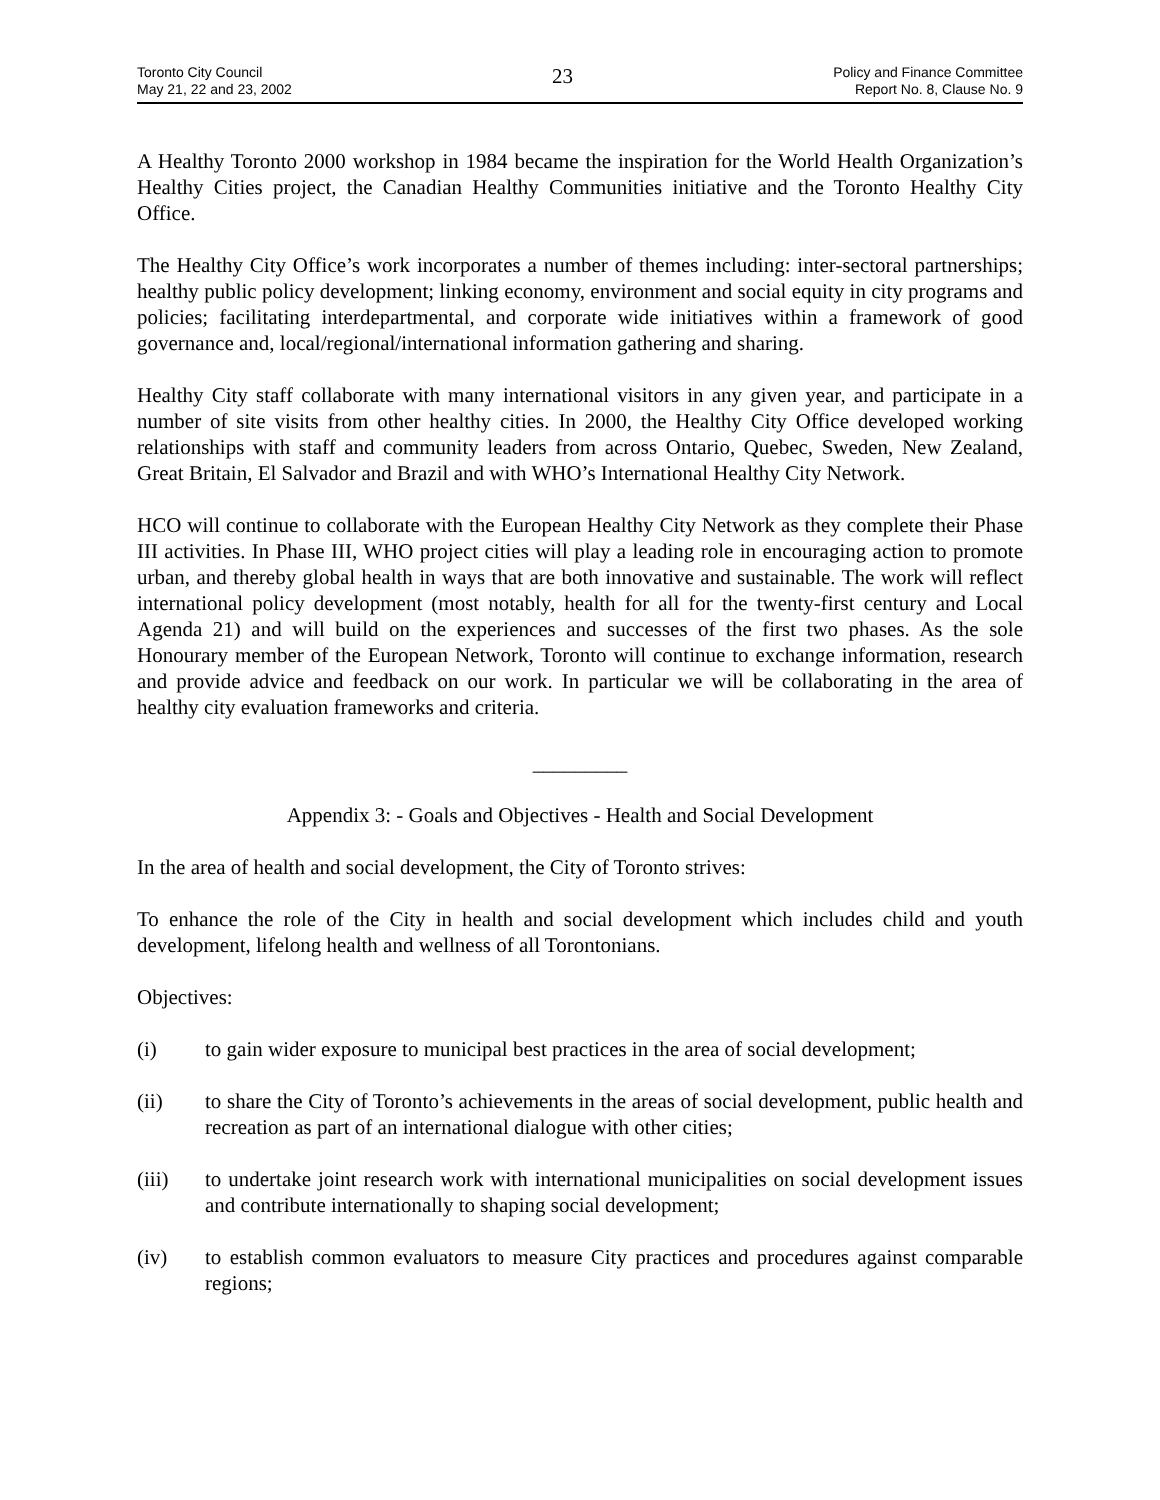Toronto City Council
May 21, 22 and 23, 2002
23
Policy and Finance Committee
Report No. 8, Clause No. 9
A Healthy Toronto 2000 workshop in 1984 became the inspiration for the World Health Organization’s Healthy Cities project, the Canadian Healthy Communities initiative and the Toronto Healthy City Office.
The Healthy City Office’s work incorporates a number of themes including: inter-sectoral partnerships; healthy public policy development; linking economy, environment and social equity in city programs and policies; facilitating interdepartmental, and corporate wide initiatives within a framework of good governance and, local/regional/international information gathering and sharing.
Healthy City staff collaborate with many international visitors in any given year, and participate in a number of site visits from other healthy cities. In 2000, the Healthy City Office developed working relationships with staff and community leaders from across Ontario, Quebec, Sweden, New Zealand, Great Britain, El Salvador and Brazil and with WHO’s International Healthy City Network.
HCO will continue to collaborate with the European Healthy City Network as they complete their Phase III activities. In Phase III, WHO project cities will play a leading role in encouraging action to promote urban, and thereby global health in ways that are both innovative and sustainable. The work will reflect international policy development (most notably, health for all for the twenty-first century and Local Agenda 21) and will build on the experiences and successes of the first two phases. As the sole Honourary member of the European Network, Toronto will continue to exchange information, research and provide advice and feedback on our work. In particular we will be collaborating in the area of healthy city evaluation frameworks and criteria.
_________
Appendix 3: - Goals and Objectives - Health and Social Development
In the area of health and social development, the City of Toronto strives:
To enhance the role of the City in health and social development which includes child and youth development, lifelong health and wellness of all Torontonians.
Objectives:
(i) to gain wider exposure to municipal best practices in the area of social development;
(ii) to share the City of Toronto’s achievements in the areas of social development, public health and recreation as part of an international dialogue with other cities;
(iii) to undertake joint research work with international municipalities on social development issues and contribute internationally to shaping social development;
(iv) to establish common evaluators to measure City practices and procedures against comparable regions;